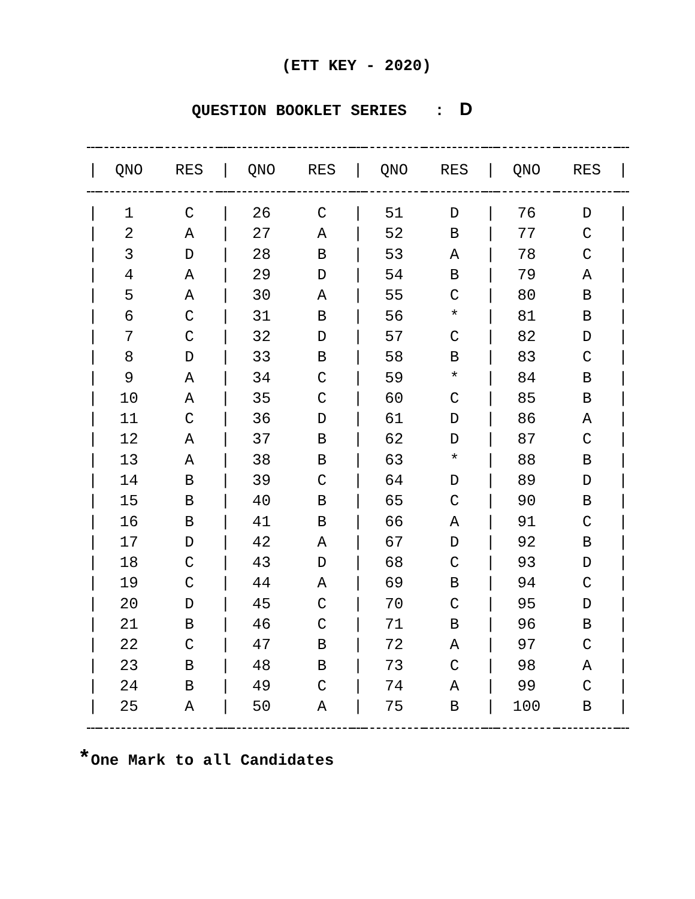(ETT KEY - 2020)
QUESTION BOOKLET SERIES : D
| / | QNO | RES | / | QNO | RES | / | QNO | RES | / | QNO | RES | / |
| --- | --- | --- | --- | --- | --- | --- | --- | --- | --- | --- | --- | --- |
| / | 1 | C | / | 26 | C | / | 51 | D | / | 76 | D | / |
| / | 2 | A | / | 27 | A | / | 52 | B | / | 77 | C | / |
| / | 3 | D | / | 28 | B | / | 53 | A | / | 78 | C | / |
| / | 4 | A | / | 29 | D | / | 54 | B | / | 79 | A | / |
| / | 5 | A | / | 30 | A | / | 55 | C | / | 80 | B | / |
| / | 6 | C | / | 31 | B | / | 56 | * | / | 81 | B | / |
| / | 7 | C | / | 32 | D | / | 57 | C | / | 82 | D | / |
| / | 8 | D | / | 33 | B | / | 58 | B | / | 83 | C | / |
| / | 9 | A | / | 34 | C | / | 59 | * | / | 84 | B | / |
| / | 10 | A | / | 35 | C | / | 60 | C | / | 85 | B | / |
| / | 11 | C | / | 36 | D | / | 61 | D | / | 86 | A | / |
| / | 12 | A | / | 37 | B | / | 62 | D | / | 87 | C | / |
| / | 13 | A | / | 38 | B | / | 63 | * | / | 88 | B | / |
| / | 14 | B | / | 39 | C | / | 64 | D | / | 89 | D | / |
| / | 15 | B | / | 40 | B | / | 65 | C | / | 90 | B | / |
| / | 16 | B | / | 41 | B | / | 66 | A | / | 91 | C | / |
| / | 17 | D | / | 42 | A | / | 67 | D | / | 92 | B | / |
| / | 18 | C | / | 43 | D | / | 68 | C | / | 93 | D | / |
| / | 19 | C | / | 44 | A | / | 69 | B | / | 94 | C | / |
| / | 20 | D | / | 45 | C | / | 70 | C | / | 95 | D | / |
| / | 21 | B | / | 46 | C | / | 71 | B | / | 96 | B | / |
| / | 22 | C | / | 47 | B | / | 72 | A | / | 97 | C | / |
| / | 23 | B | / | 48 | B | / | 73 | C | / | 98 | A | / |
| / | 24 | B | / | 49 | C | / | 74 | A | / | 99 | C | / |
| / | 25 | A | / | 50 | A | / | 75 | B | / | 100 | B | / |
*One Mark to all Candidates